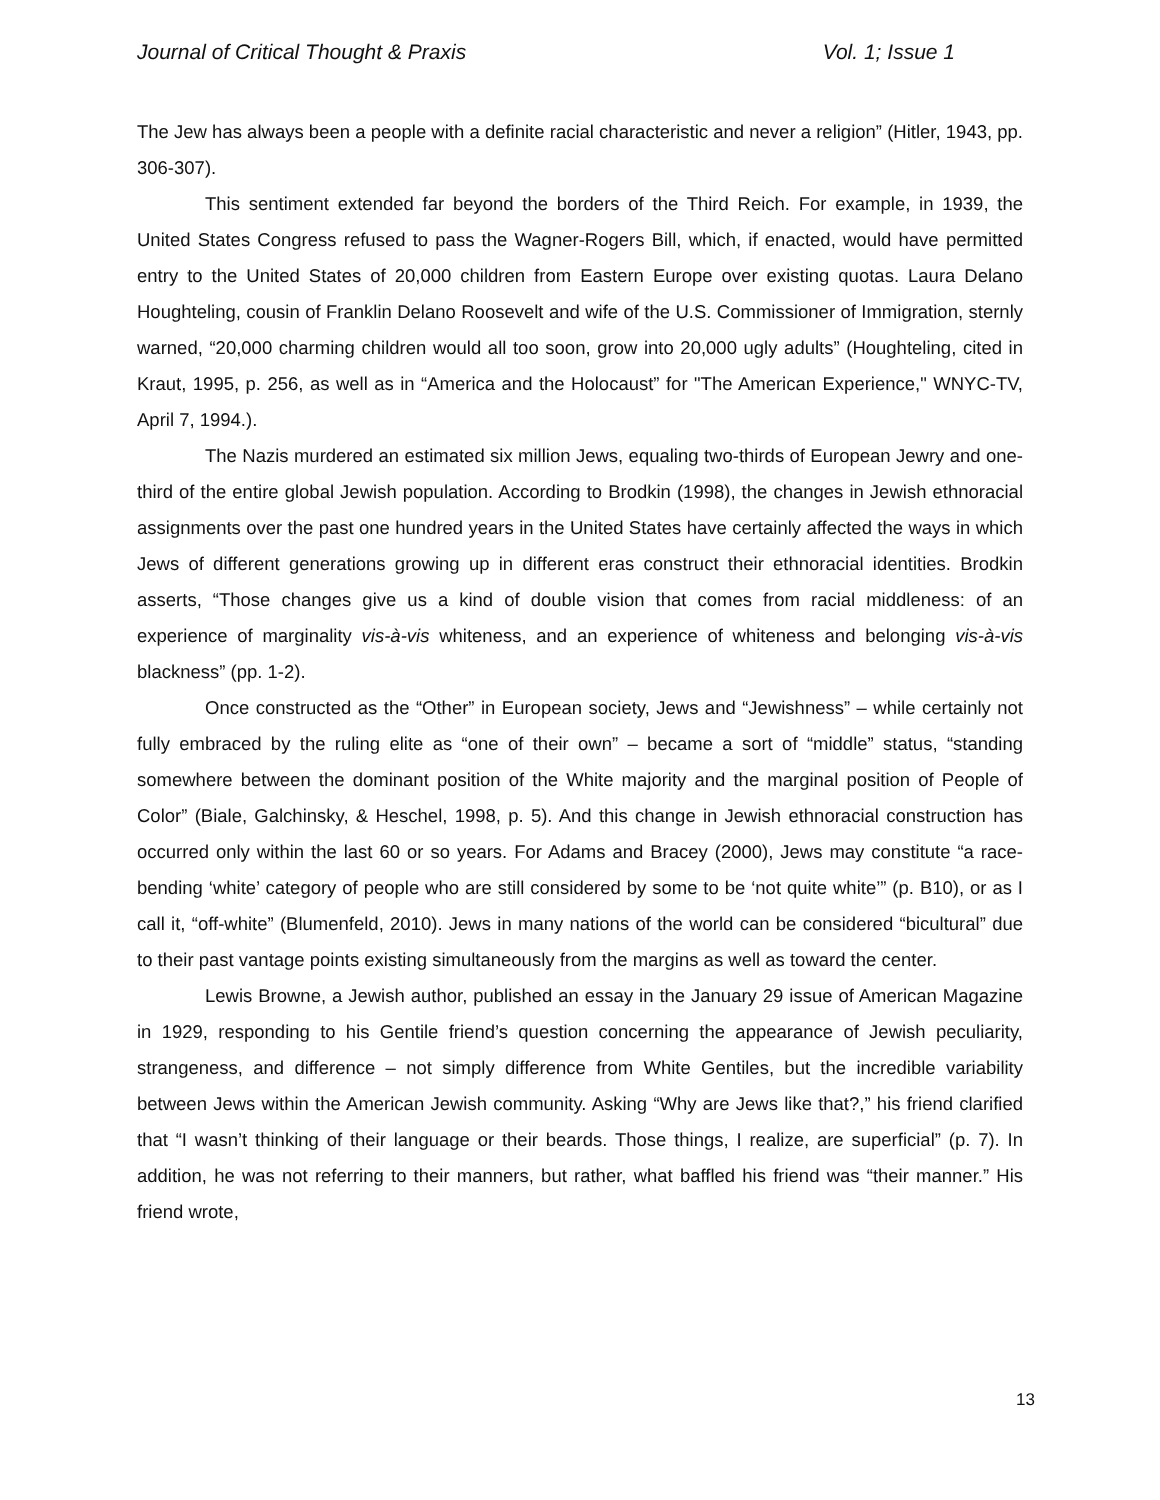Journal of Critical Thought & Praxis Vol. 1; Issue 1
The Jew has always been a people with a definite racial characteristic and never a religion” (Hitler, 1943, pp. 306-307).
This sentiment extended far beyond the borders of the Third Reich. For example, in 1939, the United States Congress refused to pass the Wagner-Rogers Bill, which, if enacted, would have permitted entry to the United States of 20,000 children from Eastern Europe over existing quotas. Laura Delano Houghteling, cousin of Franklin Delano Roosevelt and wife of the U.S. Commissioner of Immigration, sternly warned, “20,000 charming children would all too soon, grow into 20,000 ugly adults” (Houghteling, cited in Kraut, 1995, p. 256, as well as in “America and the Holocaust” for "The American Experience," WNYC-TV, April 7, 1994.).
The Nazis murdered an estimated six million Jews, equaling two-thirds of European Jewry and one-third of the entire global Jewish population. According to Brodkin (1998), the changes in Jewish ethnoracial assignments over the past one hundred years in the United States have certainly affected the ways in which Jews of different generations growing up in different eras construct their ethnoracial identities. Brodkin asserts, “Those changes give us a kind of double vision that comes from racial middleness: of an experience of marginality vis-à-vis whiteness, and an experience of whiteness and belonging vis-à-vis blackness” (pp. 1-2).
Once constructed as the “Other” in European society, Jews and “Jewishness” – while certainly not fully embraced by the ruling elite as “one of their own” – became a sort of “middle” status, “standing somewhere between the dominant position of the White majority and the marginal position of People of Color” (Biale, Galchinsky, & Heschel, 1998, p. 5). And this change in Jewish ethnoracial construction has occurred only within the last 60 or so years. For Adams and Bracey (2000), Jews may constitute “a race-bending ‘white’ category of people who are still considered by some to be ‘not quite white’” (p. B10), or as I call it, “off-white” (Blumenfeld, 2010). Jews in many nations of the world can be considered “bicultural” due to their past vantage points existing simultaneously from the margins as well as toward the center.
Lewis Browne, a Jewish author, published an essay in the January 29 issue of American Magazine in 1929, responding to his Gentile friend’s question concerning the appearance of Jewish peculiarity, strangeness, and difference – not simply difference from White Gentiles, but the incredible variability between Jews within the American Jewish community. Asking “Why are Jews like that?,” his friend clarified that “I wasn’t thinking of their language or their beards. Those things, I realize, are superficial” (p. 7). In addition, he was not referring to their manners, but rather, what baffled his friend was “their manner.” His friend wrote,
13